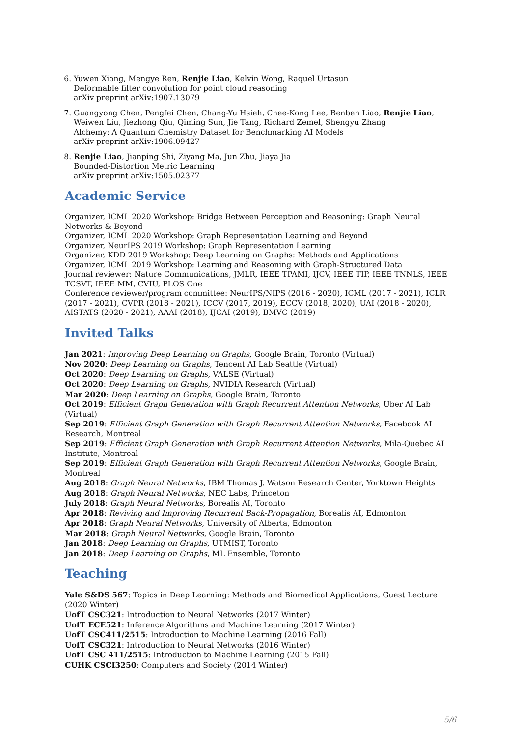6. Yuwen Xiong, Mengye Ren, Renjie Liao, Kelvin Wong, Raquel Urtasun
Deformable filter convolution for point cloud reasoning
arXiv preprint arXiv:1907.13079
7. Guangyong Chen, Pengfei Chen, Chang-Yu Hsieh, Chee-Kong Lee, Benben Liao, Renjie Liao, Weiwen Liu, Jiezhong Qiu, Qiming Sun, Jie Tang, Richard Zemel, Shengyu Zhang
Alchemy: A Quantum Chemistry Dataset for Benchmarking AI Models
arXiv preprint arXiv:1906.09427
8. Renjie Liao, Jianping Shi, Ziyang Ma, Jun Zhu, Jiaya Jia
Bounded-Distortion Metric Learning
arXiv preprint arXiv:1505.02377
Academic Service
Organizer, ICML 2020 Workshop: Bridge Between Perception and Reasoning: Graph Neural Networks & Beyond
Organizer, ICML 2020 Workshop: Graph Representation Learning and Beyond
Organizer, NeurIPS 2019 Workshop: Graph Representation Learning
Organizer, KDD 2019 Workshop: Deep Learning on Graphs: Methods and Applications
Organizer, ICML 2019 Workshop: Learning and Reasoning with Graph-Structured Data
Journal reviewer: Nature Communications, JMLR, IEEE TPAMI, IJCV, IEEE TIP, IEEE TNNLS, IEEE TCSVT, IEEE MM, CVIU, PLOS One
Conference reviewer/program committee: NeurIPS/NIPS (2016 - 2020), ICML (2017 - 2021), ICLR (2017 - 2021), CVPR (2018 - 2021), ICCV (2017, 2019), ECCV (2018, 2020), UAI (2018 - 2020), AISTATS (2020 - 2021), AAAI (2018), IJCAI (2019), BMVC (2019)
Invited Talks
Jan 2021: Improving Deep Learning on Graphs, Google Brain, Toronto (Virtual)
Nov 2020: Deep Learning on Graphs, Tencent AI Lab Seattle (Virtual)
Oct 2020: Deep Learning on Graphs, VALSE (Virtual)
Oct 2020: Deep Learning on Graphs, NVIDIA Research (Virtual)
Mar 2020: Deep Learning on Graphs, Google Brain, Toronto
Oct 2019: Efficient Graph Generation with Graph Recurrent Attention Networks, Uber AI Lab (Virtual)
Sep 2019: Efficient Graph Generation with Graph Recurrent Attention Networks, Facebook AI Research, Montreal
Sep 2019: Efficient Graph Generation with Graph Recurrent Attention Networks, Mila-Quebec AI Institute, Montreal
Sep 2019: Efficient Graph Generation with Graph Recurrent Attention Networks, Google Brain, Montreal
Aug 2018: Graph Neural Networks, IBM Thomas J. Watson Research Center, Yorktown Heights
Aug 2018: Graph Neural Networks, NEC Labs, Princeton
July 2018: Graph Neural Networks, Borealis AI, Toronto
Apr 2018: Reviving and Improving Recurrent Back-Propagation, Borealis AI, Edmonton
Apr 2018: Graph Neural Networks, University of Alberta, Edmonton
Mar 2018: Graph Neural Networks, Google Brain, Toronto
Jan 2018: Deep Learning on Graphs, UTMIST, Toronto
Jan 2018: Deep Learning on Graphs, ML Ensemble, Toronto
Teaching
Yale S&DS 567: Topics in Deep Learning: Methods and Biomedical Applications, Guest Lecture (2020 Winter)
UofT CSC321: Introduction to Neural Networks (2017 Winter)
UofT ECE521: Inference Algorithms and Machine Learning (2017 Winter)
UofT CSC411/2515: Introduction to Machine Learning (2016 Fall)
UofT CSC321: Introduction to Neural Networks (2016 Winter)
UofT CSC 411/2515: Introduction to Machine Learning (2015 Fall)
CUHK CSCI3250: Computers and Society (2014 Winter)
5/6